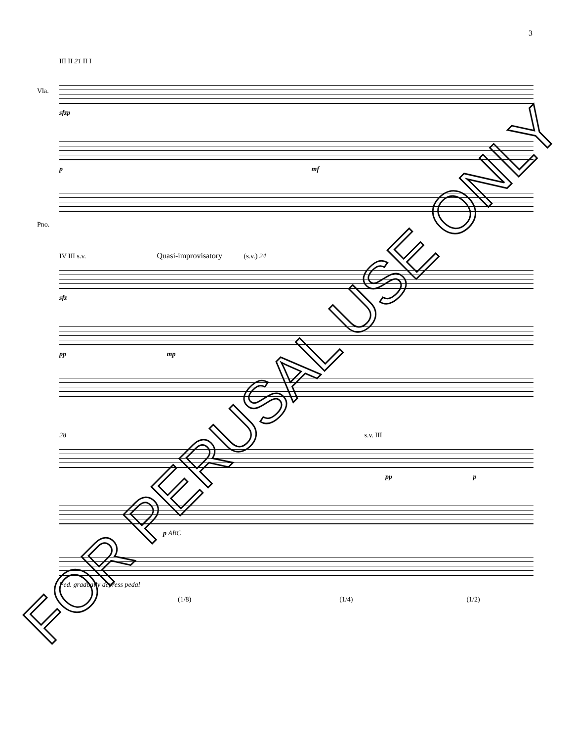3
III II 21 II I
sfzp
p mf
Vla.
Pno.
IV III s.v. Quasi-improvisatory (s.v.) 24
sfz
pp mp
28 s.v. III
pp p
p ABC
Ped. gradually depress pedal
(1/8) (1/4) (1/2)
FOR PERUSAL USE ONLY